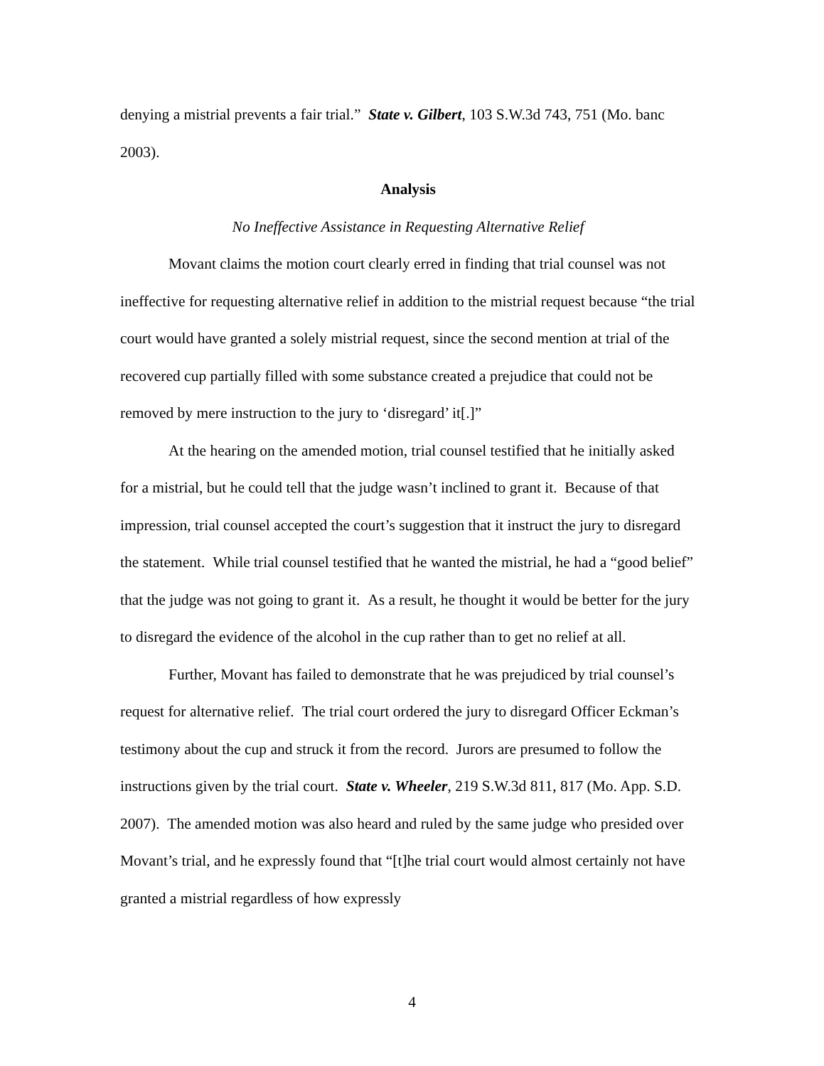denying a mistrial prevents a fair trial.” State v. Gilbert, 103 S.W.3d 743, 751 (Mo. banc 2003).
Analysis
No Ineffective Assistance in Requesting Alternative Relief
Movant claims the motion court clearly erred in finding that trial counsel was not ineffective for requesting alternative relief in addition to the mistrial request because “the trial court would have granted a solely mistrial request, since the second mention at trial of the recovered cup partially filled with some substance created a prejudice that could not be removed by mere instruction to the jury to ‘disregard’ it[.]”
At the hearing on the amended motion, trial counsel testified that he initially asked for a mistrial, but he could tell that the judge wasn’t inclined to grant it. Because of that impression, trial counsel accepted the court’s suggestion that it instruct the jury to disregard the statement. While trial counsel testified that he wanted the mistrial, he had a “good belief” that the judge was not going to grant it. As a result, he thought it would be better for the jury to disregard the evidence of the alcohol in the cup rather than to get no relief at all.
Further, Movant has failed to demonstrate that he was prejudiced by trial counsel’s request for alternative relief. The trial court ordered the jury to disregard Officer Eckman’s testimony about the cup and struck it from the record. Jurors are presumed to follow the instructions given by the trial court. State v. Wheeler, 219 S.W.3d 811, 817 (Mo. App. S.D. 2007). The amended motion was also heard and ruled by the same judge who presided over Movant’s trial, and he expressly found that “[t]he trial court would almost certainly not have granted a mistrial regardless of how expressly
4